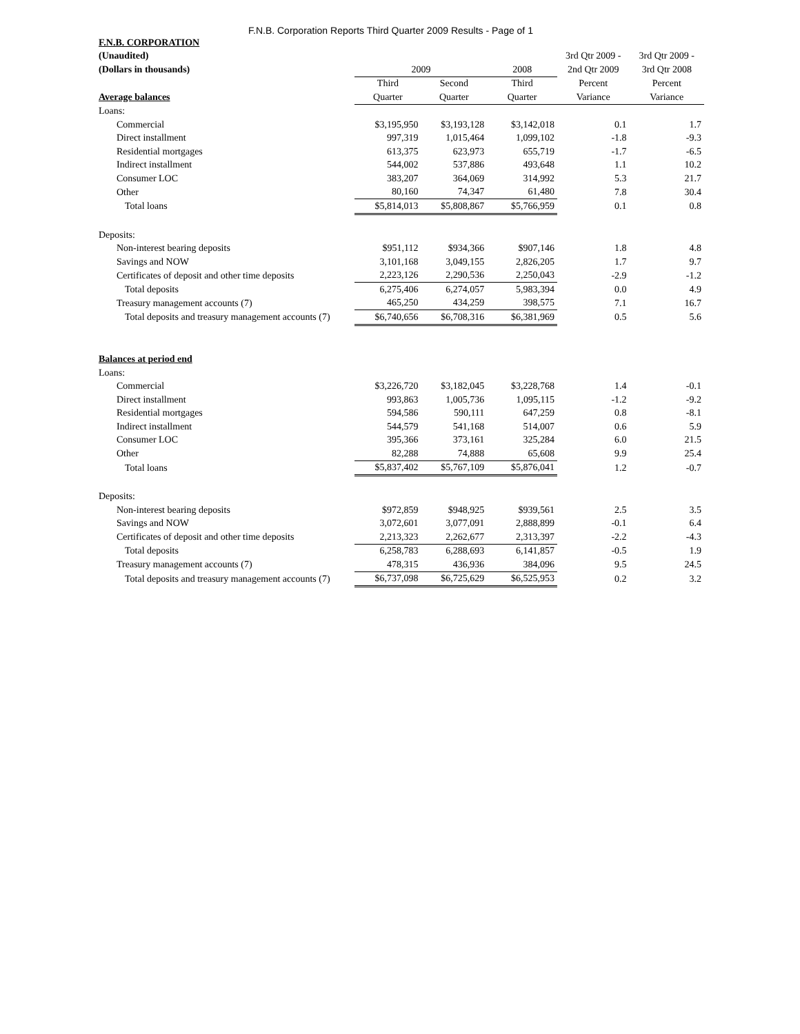F.N.B. Corporation Reports Third Quarter 2009 Results - Page of 1
| F.N.B. CORPORATION | | | | | |
| (Unaudited) | | | | 3rd Qtr 2009 - | 3rd Qtr 2009 - |
| (Dollars in thousands) | 2009 | | 2008 | 2nd Qtr 2009 | 3rd Qtr 2008 |
| | Third | Second | Third | Percent | Percent |
| Average balances | Quarter | Quarter | Quarter | Variance | Variance |
| Loans: | | | | | |
| Commercial | $3,195,950 | $3,193,128 | $3,142,018 | 0.1 | 1.7 |
| Direct installment | 997,319 | 1,015,464 | 1,099,102 | -1.8 | -9.3 |
| Residential mortgages | 613,375 | 623,973 | 655,719 | -1.7 | -6.5 |
| Indirect installment | 544,002 | 537,886 | 493,648 | 1.1 | 10.2 |
| Consumer LOC | 383,207 | 364,069 | 314,992 | 5.3 | 21.7 |
| Other | 80,160 | 74,347 | 61,480 | 7.8 | 30.4 |
| Total loans | $5,814,013 | $5,808,867 | $5,766,959 | 0.1 | 0.8 |
| Deposits: | | | | | |
| Non-interest bearing deposits | $951,112 | $934,366 | $907,146 | 1.8 | 4.8 |
| Savings and NOW | 3,101,168 | 3,049,155 | 2,826,205 | 1.7 | 9.7 |
| Certificates of deposit and other time deposits | 2,223,126 | 2,290,536 | 2,250,043 | -2.9 | -1.2 |
| Total deposits | 6,275,406 | 6,274,057 | 5,983,394 | 0.0 | 4.9 |
| Treasury management accounts (7) | 465,250 | 434,259 | 398,575 | 7.1 | 16.7 |
| Total deposits and treasury management accounts (7) | $6,740,656 | $6,708,316 | $6,381,969 | 0.5 | 5.6 |
| Balances at period end | | | | | |
| Loans: | | | | | |
| Commercial | $3,226,720 | $3,182,045 | $3,228,768 | 1.4 | -0.1 |
| Direct installment | 993,863 | 1,005,736 | 1,095,115 | -1.2 | -9.2 |
| Residential mortgages | 594,586 | 590,111 | 647,259 | 0.8 | -8.1 |
| Indirect installment | 544,579 | 541,168 | 514,007 | 0.6 | 5.9 |
| Consumer LOC | 395,366 | 373,161 | 325,284 | 6.0 | 21.5 |
| Other | 82,288 | 74,888 | 65,608 | 9.9 | 25.4 |
| Total loans | $5,837,402 | $5,767,109 | $5,876,041 | 1.2 | -0.7 |
| Deposits: | | | | | |
| Non-interest bearing deposits | $972,859 | $948,925 | $939,561 | 2.5 | 3.5 |
| Savings and NOW | 3,072,601 | 3,077,091 | 2,888,899 | -0.1 | 6.4 |
| Certificates of deposit and other time deposits | 2,213,323 | 2,262,677 | 2,313,397 | -2.2 | -4.3 |
| Total deposits | 6,258,783 | 6,288,693 | 6,141,857 | -0.5 | 1.9 |
| Treasury management accounts (7) | 478,315 | 436,936 | 384,096 | 9.5 | 24.5 |
| Total deposits and treasury management accounts (7) | $6,737,098 | $6,725,629 | $6,525,953 | 0.2 | 3.2 |